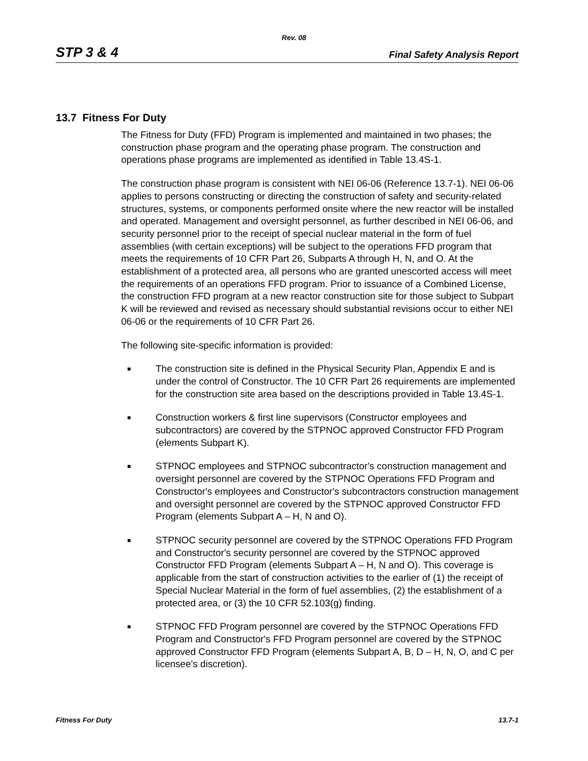Rev. 08
STP 3 & 4 Final Safety Analysis Report
13.7 Fitness For Duty
The Fitness for Duty (FFD) Program is implemented and maintained in two phases; the construction phase program and the operating phase program. The construction and operations phase programs are implemented as identified in Table 13.4S-1.
The construction phase program is consistent with NEI 06-06 (Reference 13.7-1). NEI 06-06 applies to persons constructing or directing the construction of safety and security-related structures, systems, or components performed onsite where the new reactor will be installed and operated. Management and oversight personnel, as further described in NEI 06-06, and security personnel prior to the receipt of special nuclear material in the form of fuel assemblies (with certain exceptions) will be subject to the operations FFD program that meets the requirements of 10 CFR Part 26, Subparts A through H, N, and O. At the establishment of a protected area, all persons who are granted unescorted access will meet the requirements of an operations FFD program. Prior to issuance of a Combined License, the construction FFD program at a new reactor construction site for those subject to Subpart K will be reviewed and revised as necessary should substantial revisions occur to either NEI 06-06 or the requirements of 10 CFR Part 26.
The following site-specific information is provided:
■ The construction site is defined in the Physical Security Plan, Appendix E and is under the control of Constructor. The 10 CFR Part 26 requirements are implemented for the construction site area based on the descriptions provided in Table 13.4S-1.
■ Construction workers & first line supervisors (Constructor employees and subcontractors) are covered by the STPNOC approved Constructor FFD Program (elements Subpart K).
■ STPNOC employees and STPNOC subcontractor's construction management and oversight personnel are covered by the STPNOC Operations FFD Program and Constructor's employees and Constructor's subcontractors construction management and oversight personnel are covered by the STPNOC approved Constructor FFD Program (elements Subpart A – H, N and O).
■ STPNOC security personnel are covered by the STPNOC Operations FFD Program and Constructor's security personnel are covered by the STPNOC approved Constructor FFD Program (elements Subpart A – H, N and O). This coverage is applicable from the start of construction activities to the earlier of (1) the receipt of Special Nuclear Material in the form of fuel assemblies, (2) the establishment of a protected area, or (3) the 10 CFR 52.103(g) finding.
■ STPNOC FFD Program personnel are covered by the STPNOC Operations FFD Program and Constructor's FFD Program personnel are covered by the STPNOC approved Constructor FFD Program (elements Subpart A, B, D – H, N, O, and C per licensee's discretion).
Fitness For Duty 13.7-1